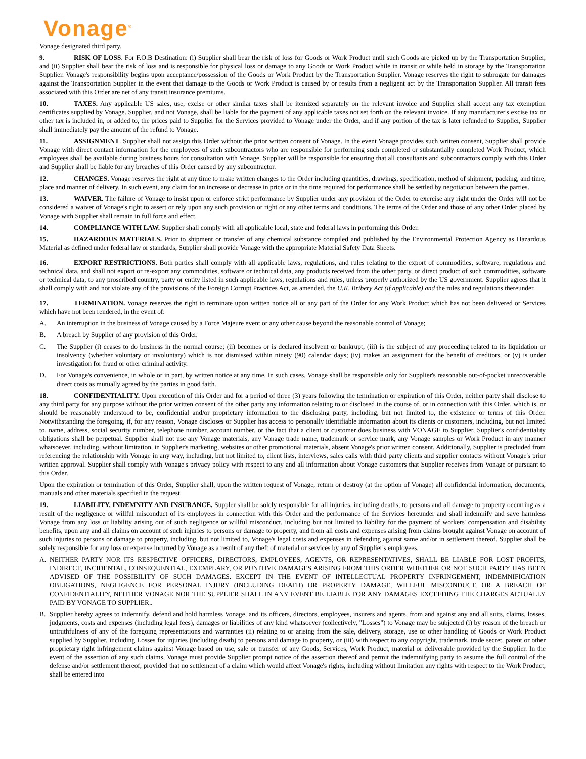Vonage<sup>®</sup>
Vonage designated third party.
9. RISK OF LOSS. For F.O.B Destination: (i) Supplier shall bear the risk of loss for Goods or Work Product until such Goods are picked up by the Transportation Supplier, and (ii) Supplier shall bear the risk of loss and is responsible for physical loss or damage to any Goods or Work Product while in transit or while held in storage by the Transportation Supplier. Vonage's responsibility begins upon acceptance/possession of the Goods or Work Product by the Transportation Supplier. Vonage reserves the right to subrogate for damages against the Transportation Supplier in the event that damage to the Goods or Work Product is caused by or results from a negligent act by the Transportation Supplier. All transit fees associated with this Order are net of any transit insurance premiums.
10. TAXES. Any applicable US sales, use, excise or other similar taxes shall be itemized separately on the relevant invoice and Supplier shall accept any tax exemption certificates supplied by Vonage. Supplier, and not Vonage, shall be liable for the payment of any applicable taxes not set forth on the relevant invoice. If any manufacturer's excise tax or other tax is included in, or added to, the prices paid to Supplier for the Services provided to Vonage under the Order, and if any portion of the tax is later refunded to Supplier, Supplier shall immediately pay the amount of the refund to Vonage.
11. ASSIGNMENT. Supplier shall not assign this Order without the prior written consent of Vonage. In the event Vonage provides such written consent, Supplier shall provide Vonage with direct contact information for the employees of such subcontractors who are responsible for performing such completed or substantially completed Work Product, which employees shall be available during business hours for consultation with Vonage. Supplier will be responsible for ensuring that all consultants and subcontractors comply with this Order and Supplier shall be liable for any breaches of this Order caused by any subcontractor.
12. CHANGES. Vonage reserves the right at any time to make written changes to the Order including quantities, drawings, specification, method of shipment, packing, and time, place and manner of delivery. In such event, any claim for an increase or decrease in price or in the time required for performance shall be settled by negotiation between the parties.
13. WAIVER. The failure of Vonage to insist upon or enforce strict performance by Supplier under any provision of the Order to exercise any right under the Order will not be considered a waiver of Vonage's right to assert or rely upon any such provision or right or any other terms and conditions. The terms of the Order and those of any other Order placed by Vonage with Supplier shall remain in full force and effect.
14. COMPLIANCE WITH LAW. Supplier shall comply with all applicable local, state and federal laws in performing this Order.
15. HAZARDOUS MATERIALS. Prior to shipment or transfer of any chemical substance compiled and published by the Environmental Protection Agency as Hazardous Material as defined under federal law or standards, Supplier shall provide Vonage with the appropriate Material Safety Data Sheets.
16. EXPORT RESTRICTIONS. Both parties shall comply with all applicable laws, regulations, and rules relating to the export of commodities, software, regulations and technical data, and shall not export or re-export any commodities, software or technical data, any products received from the other party, or direct product of such commodities, software or technical data, to any proscribed country, party or entity listed in such applicable laws, regulations and rules, unless properly authorized by the US government. Supplier agrees that it shall comply with and not violate any of the provisions of the Foreign Corrupt Practices Act, as amended, the U.K. Bribery Act (if applicable) and the rules and regulations thereunder.
17. TERMINATION. Vonage reserves the right to terminate upon written notice all or any part of the Order for any Work Product which has not been delivered or Services which have not been rendered, in the event of:
A. An interruption in the business of Vonage caused by a Force Majeure event or any other cause beyond the reasonable control of Vonage;
B. A breach by Supplier of any provision of this Order.
C. The Supplier (i) ceases to do business in the normal course; (ii) becomes or is declared insolvent or bankrupt; (iii) is the subject of any proceeding related to its liquidation or insolvency (whether voluntary or involuntary) which is not dismissed within ninety (90) calendar days; (iv) makes an assignment for the benefit of creditors, or (v) is under investigation for fraud or other criminal activity.
D. For Vonage's convenience, in whole or in part, by written notice at any time. In such cases, Vonage shall be responsible only for Supplier's reasonable out-of-pocket unrecoverable direct costs as mutually agreed by the parties in good faith.
18. CONFIDENTIALITY. Upon execution of this Order and for a period of three (3) years following the termination or expiration of this Order, neither party shall disclose to any third party for any purpose without the prior written consent of the other party any information relating to or disclosed in the course of, or in connection with this Order, which is, or should be reasonably understood to be, confidential and/or proprietary information to the disclosing party, including, but not limited to, the existence or terms of this Order. Notwithstanding the foregoing, if, for any reason, Vonage discloses or Supplier has access to personally identifiable information about its clients or customers, including, but not limited to, name, address, social security number, telephone number, account number, or the fact that a client or customer does business with VONAGE to Supplier, Supplier's confidentiality obligations shall be perpetual. Supplier shall not use any Vonage materials, any Vonage trade name, trademark or service mark, any Vonage samples or Work Product in any manner whatsoever, including, without limitation, in Supplier's marketing, websites or other promotional materials, absent Vonage's prior written consent. Additionally, Supplier is precluded from referencing the relationship with Vonage in any way, including, but not limited to, client lists, interviews, sales calls with third party clients and supplier contacts without Vonage's prior written approval. Supplier shall comply with Vonage's privacy policy with respect to any and all information about Vonage customers that Supplier receives from Vonage or pursuant to this Order.
Upon the expiration or termination of this Order, Supplier shall, upon the written request of Vonage, return or destroy (at the option of Vonage) all confidential information, documents, manuals and other materials specified in the request.
19. LIABILITY, INDEMNITY AND INSURANCE. Suppler shall be solely responsible for all injuries, including deaths, to persons and all damage to property occurring as a result of the negligence or willful misconduct of its employees in connection with this Order and the performance of the Services hereunder and shall indemnify and save harmless Vonage from any loss or liability arising out of such negligence or willful misconduct, including but not limited to liability for the payment of workers' compensation and disability benefits, upon any and all claims on account of such injuries to persons or damage to property, and from all costs and expenses arising from claims brought against Vonage on account of such injuries to persons or damage to property, including, but not limited to, Vonage's legal costs and expenses in defending against same and/or in settlement thereof. Supplier shall be solely responsible for any loss or expense incurred by Vonage as a result of any theft of material or services by any of Supplier's employees.
A. NEITHER PARTY NOR ITS RESPECTIVE OFFICERS, DIRECTORS, EMPLOYEES, AGENTS, OR REPRESENTATIVES, SHALL BE LIABLE FOR LOST PROFITS, INDIRECT, INCIDENTAL, CONSEQUENTIAL, EXEMPLARY, OR PUNITIVE DAMAGES ARISING FROM THIS ORDER WHETHER OR NOT SUCH PARTY HAS BEEN ADVISED OF THE POSSIBILITY OF SUCH DAMAGES. EXCEPT IN THE EVENT OF INTELLECTUAL PROPERTY INFRINGEMENT, INDEMNIFICATION OBLIGATIONS, NEGLIGENCE FOR PERSONAL INJURY (INCLUDING DEATH) OR PROPERTY DAMAGE, WILLFUL MISCONDUCT, OR A BREACH OF CONFIDENTIALITY, NEITHER VONAGE NOR THE SUPPLIER SHALL IN ANY EVENT BE LIABLE FOR ANY DAMAGES EXCEEDING THE CHARGES ACTUALLY PAID BY VONAGE TO SUPPLIER..
B. Supplier hereby agrees to indemnify, defend and hold harmless Vonage, and its officers, directors, employees, insurers and agents, from and against any and all suits, claims, losses, judgments, costs and expenses (including legal fees), damages or liabilities of any kind whatsoever (collectively, "Losses") to Vonage may be subjected (i) by reason of the breach or untruthfulness of any of the foregoing representations and warranties (ii) relating to or arising from the sale, delivery, storage, use or other handling of Goods or Work Product supplied by Supplier, including Losses for injuries (including death) to persons and damage to property, or (iii) with respect to any copyright, trademark, trade secret, patent or other proprietary right infringement claims against Vonage based on use, sale or transfer of any Goods, Services, Work Product, material or deliverable provided by the Supplier. In the event of the assertion of any such claims, Vonage must provide Supplier prompt notice of the assertion thereof and permit the indemnifying party to assume the full control of the defense and/or settlement thereof, provided that no settlement of a claim which would affect Vonage's rights, including without limitation any rights with respect to the Work Product, shall be entered into